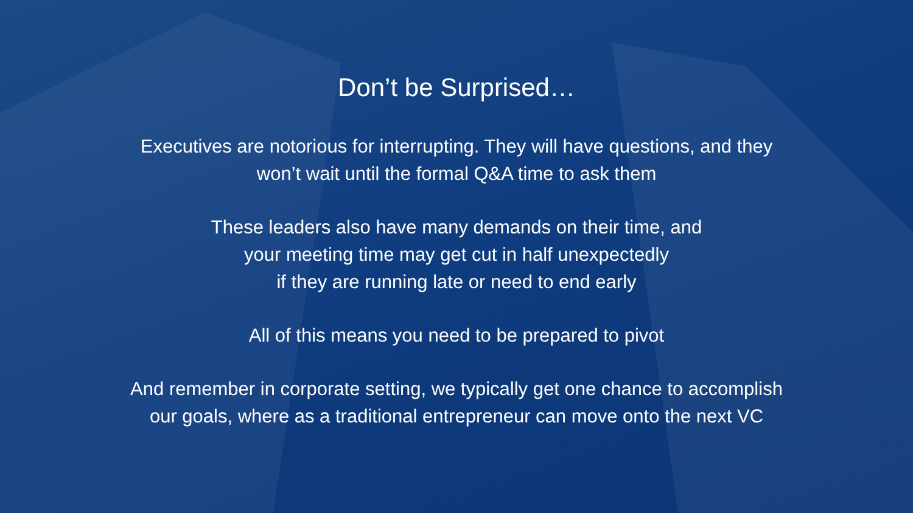Don’t be Surprised…
Executives are notorious for interrupting. They will have questions, and they
won’t wait until the formal Q&A time to ask them
These leaders also have many demands on their time, and
your meeting time may get cut in half unexpectedly
if they are running late or need to end early
All of this means you need to be prepared to pivot
And remember in corporate setting, we typically get one chance to accomplish
our goals, where as a traditional entrepreneur can move onto the next VC